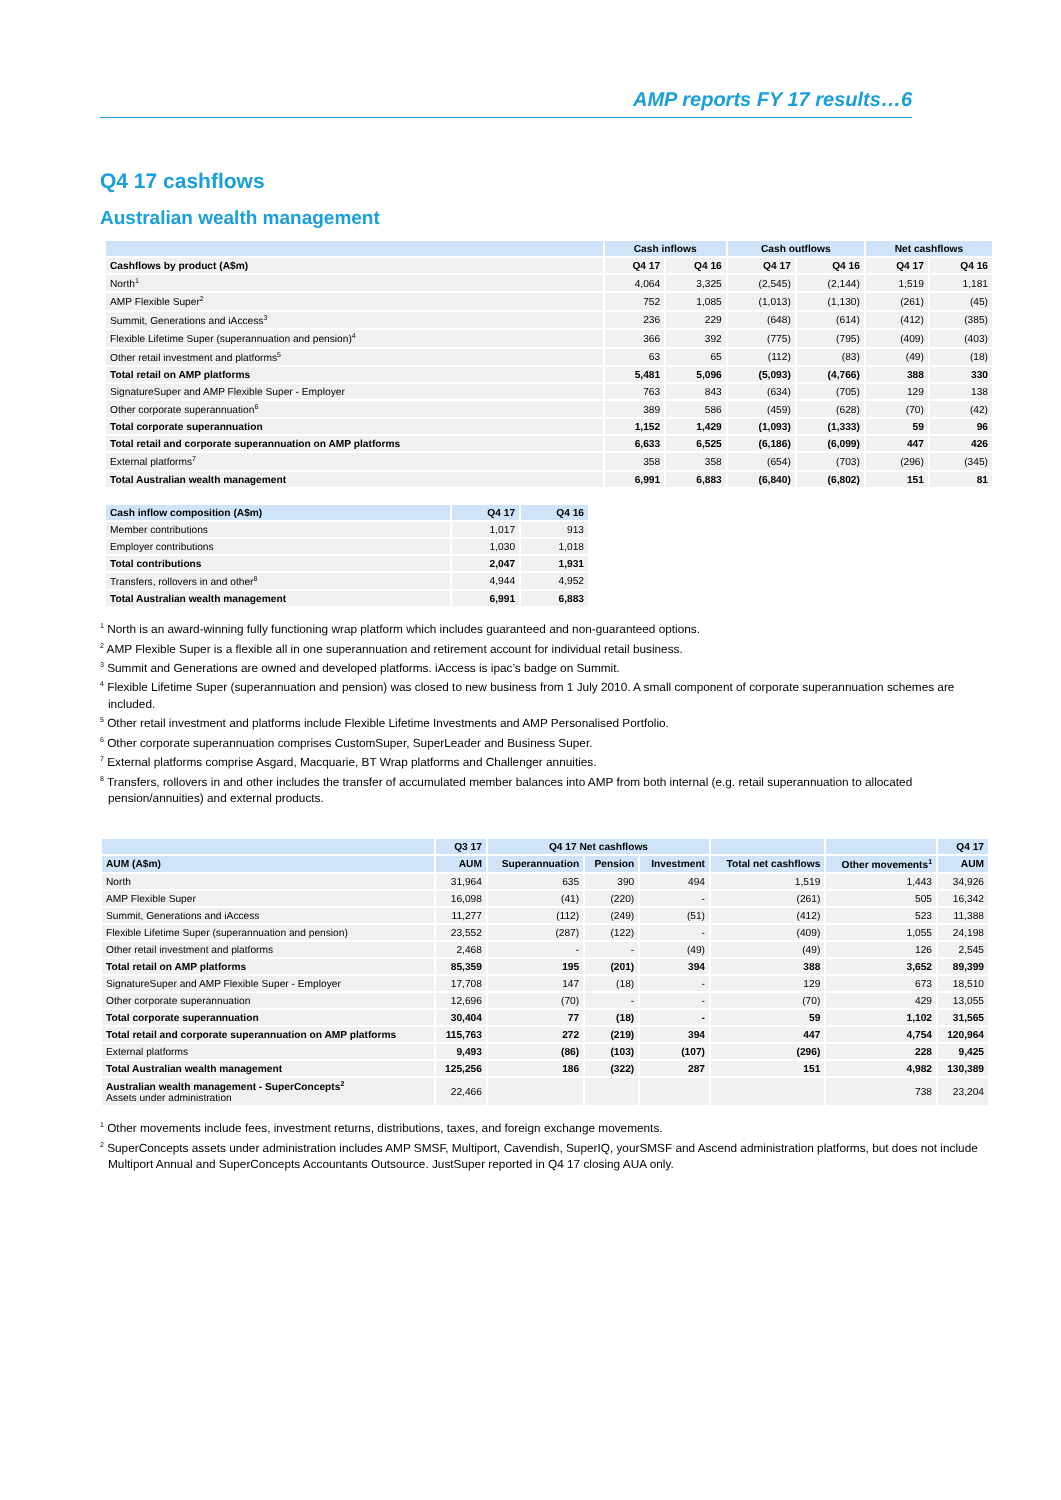AMP reports FY 17 results…6
Q4 17 cashflows
Australian wealth management
| | Cash inflows | | Cash outflows | | Net cashflows | |
| --- | --- | --- | --- | --- | --- | --- |
| Cashflows by product (A$m) | Q4 17 | Q4 16 | Q4 17 | Q4 16 | Q4 17 | Q4 16 |
| North<sup>1</sup> | 4,064 | 3,325 | (2,545) | (2,144) | 1,519 | 1,181 |
| AMP Flexible Super<sup>2</sup> | 752 | 1,085 | (1,013) | (1,130) | (261) | (45) |
| Summit, Generations and iAccess<sup>3</sup> | 236 | 229 | (648) | (614) | (412) | (385) |
| Flexible Lifetime Super (superannuation and pension)<sup>4</sup> | 366 | 392 | (775) | (795) | (409) | (403) |
| Other retail investment and platforms<sup>5</sup> | 63 | 65 | (112) | (83) | (49) | (18) |
| Total retail on AMP platforms | 5,481 | 5,096 | (5,093) | (4,766) | 388 | 330 |
| SignatureSuper and AMP Flexible Super - Employer | 763 | 843 | (634) | (705) | 129 | 138 |
| Other corporate superannuation<sup>6</sup> | 389 | 586 | (459) | (628) | (70) | (42) |
| Total corporate superannuation | 1,152 | 1,429 | (1,093) | (1,333) | 59 | 96 |
| Total retail and corporate superannuation on AMP platforms | 6,633 | 6,525 | (6,186) | (6,099) | 447 | 426 |
| External platforms<sup>7</sup> | 358 | 358 | (654) | (703) | (296) | (345) |
| Total Australian wealth management | 6,991 | 6,883 | (6,840) | (6,802) | 151 | 81 |
| Cash inflow composition (A$m) | Q4 17 | Q4 16 |
| --- | --- | --- |
| Member contributions | 1,017 | 913 |
| Employer contributions | 1,030 | 1,018 |
| Total contributions | 2,047 | 1,931 |
| Transfers, rollovers in and other<sup>8</sup> | 4,944 | 4,952 |
| Total Australian wealth management | 6,991 | 6,883 |
<sup>1</sup> North is an award-winning fully functioning wrap platform which includes guaranteed and non-guaranteed options.
<sup>2</sup> AMP Flexible Super is a flexible all in one superannuation and retirement account for individual retail business.
<sup>3</sup> Summit and Generations are owned and developed platforms. iAccess is ipac’s badge on Summit.
<sup>4</sup> Flexible Lifetime Super (superannuation and pension) was closed to new business from 1 July 2010. A small component of corporate superannuation schemes are included.
<sup>5</sup> Other retail investment and platforms include Flexible Lifetime Investments and AMP Personalised Portfolio.
<sup>6</sup> Other corporate superannuation comprises CustomSuper, SuperLeader and Business Super.
<sup>7</sup> External platforms comprise Asgard, Macquarie, BT Wrap platforms and Challenger annuities.
<sup>8</sup> Transfers, rollovers in and other includes the transfer of accumulated member balances into AMP from both internal (e.g. retail superannuation to allocated pension/annuities) and external products.
| | Q3 17 | Q4 17 Net cashflows | | | | | Q4 17 |
| --- | --- | --- | --- | --- | --- | --- | --- |
| AUM (A$m) | AUM | Superannuation | Pension | Investment | Total net cashflows | Other movements<sup>1</sup> | AUM |
| North | 31,964 | 635 | 390 | 494 | 1,519 | 1,443 | 34,926 |
| AMP Flexible Super | 16,098 | (41) | (220) | - | (261) | 505 | 16,342 |
| Summit, Generations and iAccess | 11,277 | (112) | (249) | (51) | (412) | 523 | 11,388 |
| Flexible Lifetime Super (superannuation and pension) | 23,552 | (287) | (122) | - | (409) | 1,055 | 24,198 |
| Other retail investment and platforms | 2,468 | - | - | (49) | (49) | 126 | 2,545 |
| Total retail on AMP platforms | 85,359 | 195 | (201) | 394 | 388 | 3,652 | 89,399 |
| SignatureSuper and AMP Flexible Super - Employer | 17,708 | 147 | (18) | - | 129 | 673 | 18,510 |
| Other corporate superannuation | 12,696 | (70) | - | - | (70) | 429 | 13,055 |
| Total corporate superannuation | 30,404 | 77 | (18) | - | 59 | 1,102 | 31,565 |
| Total retail and corporate superannuation on AMP platforms | 115,763 | 272 | (219) | 394 | 447 | 4,754 | 120,964 |
| External platforms | 9,493 | (86) | (103) | (107) | (296) | 228 | 9,425 |
| Total Australian wealth management | 125,256 | 186 | (322) | 287 | 151 | 4,982 | 130,389 |
| Australian wealth management - SuperConcepts<sup>2</sup> Assets under administration | 22,466 | | | | | 738 | 23,204 |
<sup>1</sup> Other movements include fees, investment returns, distributions, taxes, and foreign exchange movements.
<sup>2</sup> SuperConcepts assets under administration includes AMP SMSF, Multiport, Cavendish, SuperIQ, yourSMSF and Ascend administration platforms, but does not include Multiport Annual and SuperConcepts Accountants Outsource. JustSuper reported in Q4 17 closing AUA only.